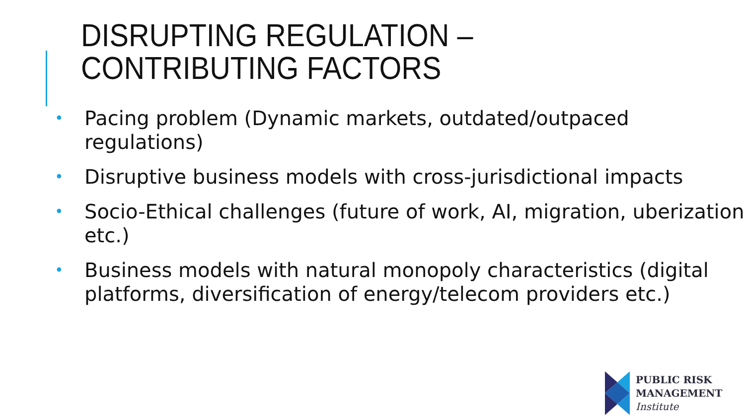DISRUPTING REGULATION –
CONTRIBUTING FACTORS
• Pacing problem (Dynamic markets, outdated/outpaced regulations)
• Disruptive business models with cross-jurisdictional impacts
• Socio-Ethical challenges (future of work, AI, migration, uberization etc.)
• Business models with natural monopoly characteristics (digital platforms, diversification of energy/telecom providers etc.)
PUBLIC RISK
MANAGEMENT
Institute